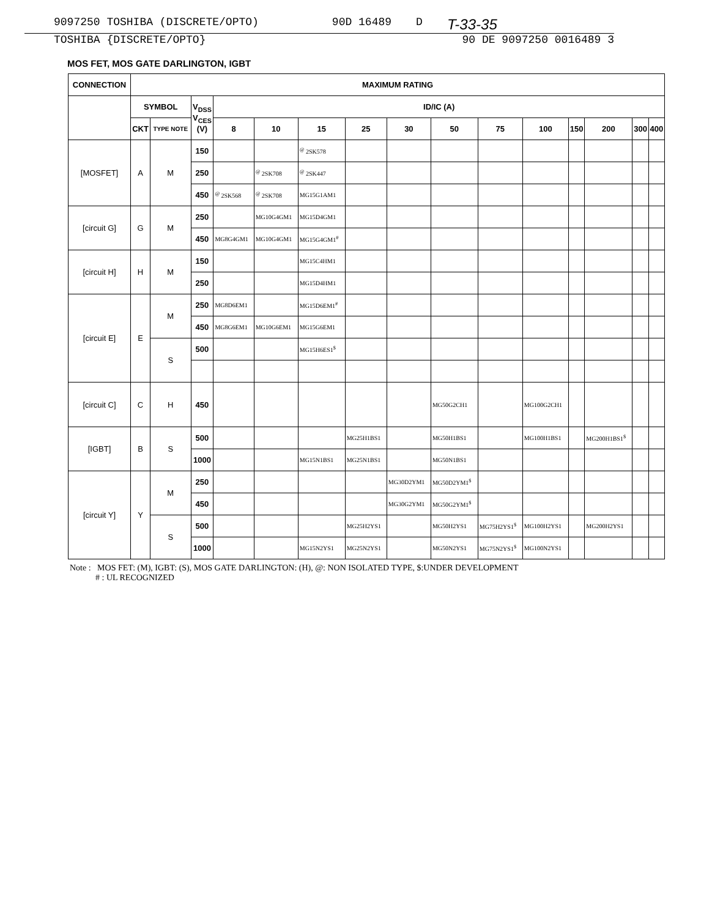9097250 TOSHIBA (DISCRETE/OPTO) 90D 16489 D T-33-35
TOSHIBA {DISCRETE/OPTO} 90 DE 9097250 0016489 3
MOS FET, MOS GATE DARLINGTON, IGBT
| CONNECTION | MAXIMUM RATING | | | | | | | | | | | | | | |
| --- | --- | --- | --- | --- | --- | --- | --- | --- | --- | --- | --- | --- | --- | --- | --- |
| | SYMBOL | | V<sub>DSS</sub> V<sub>CES</sub> (V) | ID/IC (A) | | | | | | | | | | | |
| | CKT | TYPE NOTE | | 8 | 10 | 15 | 25 | 30 | 50 | 75 | 100 | 150 | 200 | 300 | 400 |
| [MOSFET] | A | M | 150 | | | <sup>@</sup> 2SK578 | | | | | | | | | |
| | | | 250 | | <sup>@</sup> 2SK708 | <sup>@</sup> 2SK447 | | | | | | | | | |
| | | | 450 | <sup>@</sup> 2SK568 | <sup>@</sup> 2SK708 | MG15G1AM1 | | | | | | | | | |
| [circuit G] | G | M | 250 | | MG10G4GM1 | MG15D4GM1 | | | | | | | | | |
| | | | 450 | MG8G4GM1 | MG10G4GM1 | MG15G4GM1<sup>#</sup> | | | | | | | | | |
| [circuit H] | H | M | 150 | | | MG15C4HM1 | | | | | | | | | |
| | | | 250 | | | MG15D4HM1 | | | | | | | | | |
| [circuit E] | E | M | 250 | MG8D6EM1 | | MG15D6EM1<sup>#</sup> | | | | | | | | | |
| | | | 450 | MG8G6EM1 | MG10G6EM1 | MG15G6EM1 | | | | | | | | | |
| | | S | 500 | | | MG15H6ES1<sup>$</sup> | | | | | | | | | |
| [circuit C] | C | H | 450 | | | | | | MG50G2CH1 | | MG100G2CH1 | | | | |
| [IGBT] | B | S | 500 | | | | MG25H1BS1 | | MG50H1BS1 | | MG100H1BS1 | | MG200H1BS1<sup>$</sup> | | |
| | | | 1000 | | | MG15N1BS1 | MG25N1BS1 | | MG50N1BS1 | | | | | | |
| [circuit Y] | Y | M | 250 | | | | | MG30D2YM1 | MG50D2YM1<sup>$</sup> | | | | | | |
| | | | 450 | | | | | MG30G2YM1 | MG50G2YM1<sup>$</sup> | | | | | | |
| | | S | 500 | | | | MG25H2YS1 | | MG50H2YS1 | MG75H2YS1<sup>$</sup> | MG100H2YS1 | | MG200H2YS1 | | |
| | | | 1000 | | | MG15N2YS1 | MG25N2YS1 | | MG50N2YS1 | MG75N2YS1<sup>$</sup> | MG100N2YS1 | | | | |
Note : MOS FET: (M), IGBT: (S), MOS GATE DARLINGTON: (H), @: NON ISOLATED TYPE, $:UNDER DEVELOPMENT
# : UL RECOGNIZED